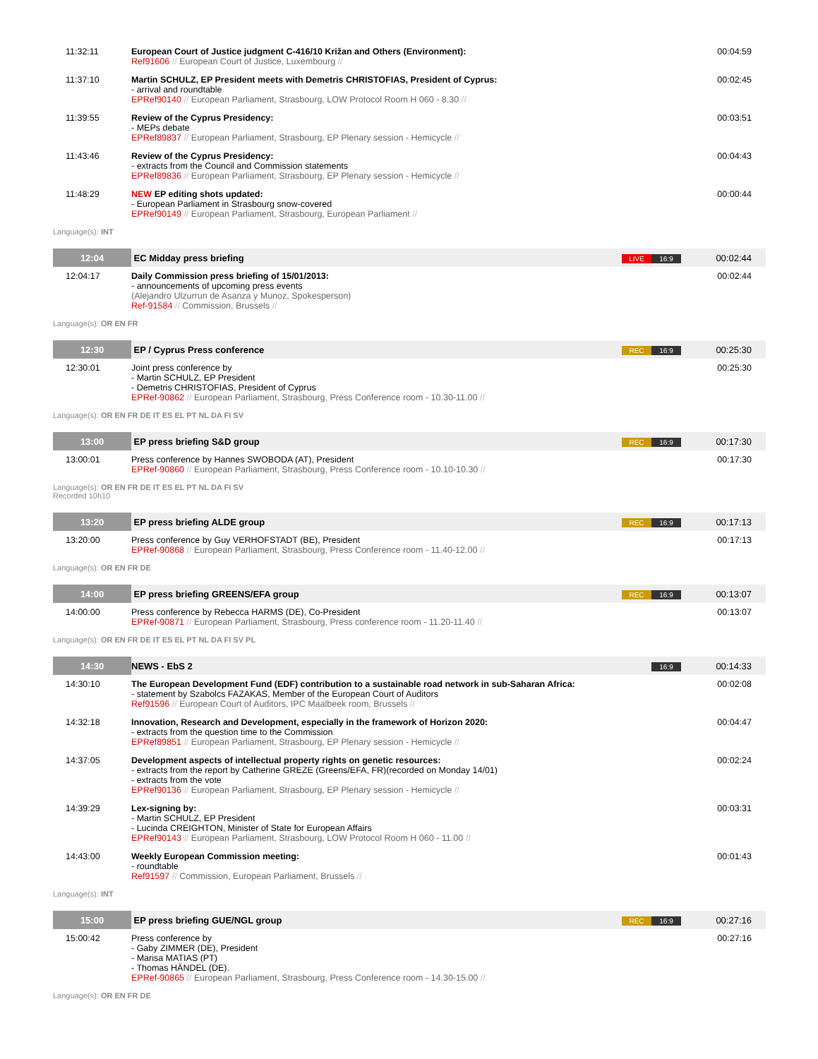| 11:32:11 | European Court of Justice judgment C-416/10 Križan and Others (Environment): Ref91606 // European Court of Justice, Luxembourg // | | 00:04:59 |
| 11:37:10 | Martin SCHULZ, EP President meets with Demetris CHRISTOFIAS, President of Cyprus: - arrival and roundtable EPRef90140 // European Parliament, Strasbourg, LOW Protocol Room H 060 - 8.30 // | | 00:02:45 |
| 11:39:55 | Review of the Cyprus Presidency: - MEPs debate EPRef89837 // European Parliament, Strasbourg, EP Plenary session - Hemicycle // | | 00:03:51 |
| 11:43:46 | Review of the Cyprus Presidency: - extracts from the Council and Commission statements EPRef89836 // European Parliament, Strasbourg, EP Plenary session - Hemicycle // | | 00:04:43 |
| 11:48:29 | NEW EP editing shots updated: - European Parliament in Strasbourg snow-covered EPRef90149 // European Parliament, Strasbourg, European Parliament // | | 00:00:44 |
| Language(s): INT | | | |
| 12:04 | EC Midday press briefing | LIVE 16:9 | 00:02:44 |
| 12:04:17 | Daily Commission press briefing of 15/01/2013: - announcements of upcoming press events (Alejandro Ulzurrun de Asanza y Munoz, Spokesperson) Ref-91584 // Commission, Brussels // | | 00:02:44 |
| Language(s): OR EN FR | | | |
| 12:30 | EP / Cyprus Press conference | REC 16:9 | 00:25:30 |
| 12:30:01 | Joint press conference by - Martin SCHULZ, EP President - Demetris CHRISTOFIAS, President of Cyprus EPRef-90862 // European Parliament, Strasbourg, Press Conference room - 10.30-11.00 // | | 00:25:30 |
| Language(s): OR EN FR DE IT ES EL PT NL DA FI SV | | | |
| 13:00 | EP press briefing S&D group | REC 16:9 | 00:17:30 |
| 13:00:01 | Press conference by Hannes SWOBODA (AT), President EPRef-90860 // European Parliament, Strasbourg, Press Conference room - 10.10-10.30 // | | 00:17:30 |
| Language(s): OR EN FR DE IT ES EL PT NL DA FI SV Recorded 10h10 | | | |
| 13:20 | EP press briefing ALDE group | REC 16:9 | 00:17:13 |
| 13:20:00 | Press conference by Guy VERHOFSTADT (BE), President EPRef-90868 // European Parliament, Strasbourg, Press Conference room - 11.40-12.00 // | | 00:17:13 |
| Language(s): OR EN FR DE | | | |
| 14:00 | EP press briefing GREENS/EFA group | REC 16:9 | 00:13:07 |
| 14:00:00 | Press conference by Rebecca HARMS (DE), Co-President EPRef-90871 // European Parliament, Strasbourg, Press conference room - 11.20-11.40 // | | 00:13:07 |
| Language(s): OR EN FR DE IT ES EL PT NL DA FI SV PL | | | |
| 14:30 | NEWS - EbS 2 | 16:9 | 00:14:33 |
| 14:30:10 | The European Development Fund (EDF) contribution to a sustainable road network in sub-Saharan Africa: - statement by Szabolcs FAZAKAS, Member of the European Court of Auditors Ref91596 // European Court of Auditors, IPC Maalbeek room, Brussels // | | 00:02:08 |
| 14:32:18 | Innovation, Research and Development, especially in the framework of Horizon 2020: - extracts from the question time to the Commission EPRef89851 // European Parliament, Strasbourg, EP Plenary session - Hemicycle // | | 00:04:47 |
| 14:37:05 | Development aspects of intellectual property rights on genetic resources: - extracts from the report by Catherine GREZE (Greens/EFA, FR)(recorded on Monday 14/01) - extracts from the vote EPRef90136 // European Parliament, Strasbourg, EP Plenary session - Hemicycle // | | 00:02:24 |
| 14:39:29 | Lex-signing by: - Martin SCHULZ, EP President - Lucinda CREIGHTON, Minister of State for European Affairs EPRef90143 // European Parliament, Strasbourg, LOW Protocol Room H 060 - 11.00 // | | 00:03:31 |
| 14:43:00 | Weekly European Commission meeting: - roundtable Ref91597 // Commission, European Parliament, Brussels // | | 00:01:43 |
| Language(s): INT | | | |
| 15:00 | EP press briefing GUE/NGL group | REC 16:9 | 00:27:16 |
| 15:00:42 | Press conference by - Gaby ZIMMER (DE), President - Marisa MATIAS (PT) - Thomas HÄNDEL (DE). EPRef-90865 // European Parliament, Strasbourg, Press Conference room - 14.30-15.00 // | | 00:27:16 |
| Language(s): OR EN FR DE | | | |